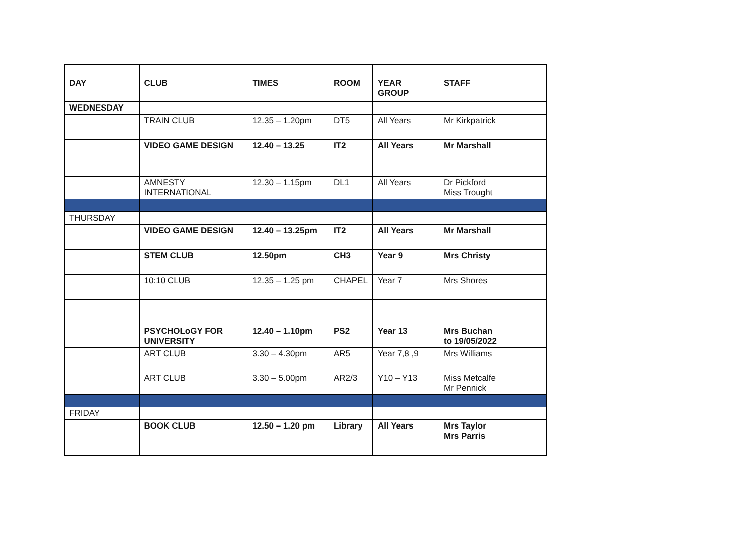| DAY | CLUB | TIMES | ROOM | YEAR GROUP | STAFF |
| WEDNESDAY | | | | | |
| | TRAIN CLUB | 12.35 – 1.20pm | DT5 | All Years | Mr Kirkpatrick |
| | VIDEO GAME DESIGN | 12.40 – 13.25 | IT2 | All Years | Mr Marshall |
| | AMNESTY INTERNATIONAL | 12.30 – 1.15pm | DL1 | All Years | Dr Pickford Miss Trought |
| THURSDAY | | | | | |
| | VIDEO GAME DESIGN | 12.40 – 13.25pm | IT2 | All Years | Mr Marshall |
| | STEM CLUB | 12.50pm | CH3 | Year 9 | Mrs Christy |
| | 10:10 CLUB | 12.35 – 1.25 pm | CHAPEL | Year 7 | Mrs Shores |
| | PSYCHOLoGY FOR UNIVERSITY | 12.40 – 1.10pm | PS2 | Year 13 | Mrs Buchan to 19/05/2022 |
| | ART CLUB | 3.30 – 4.30pm | AR5 | Year 7,8 ,9 | Mrs Williams |
| | ART CLUB | 3.30 – 5.00pm | AR2/3 | Y10 – Y13 | Miss Metcalfe Mr Pennick |
| FRIDAY | | | | | |
| | BOOK CLUB | 12.50 – 1.20 pm | Library | All Years | Mrs Taylor Mrs Parris |